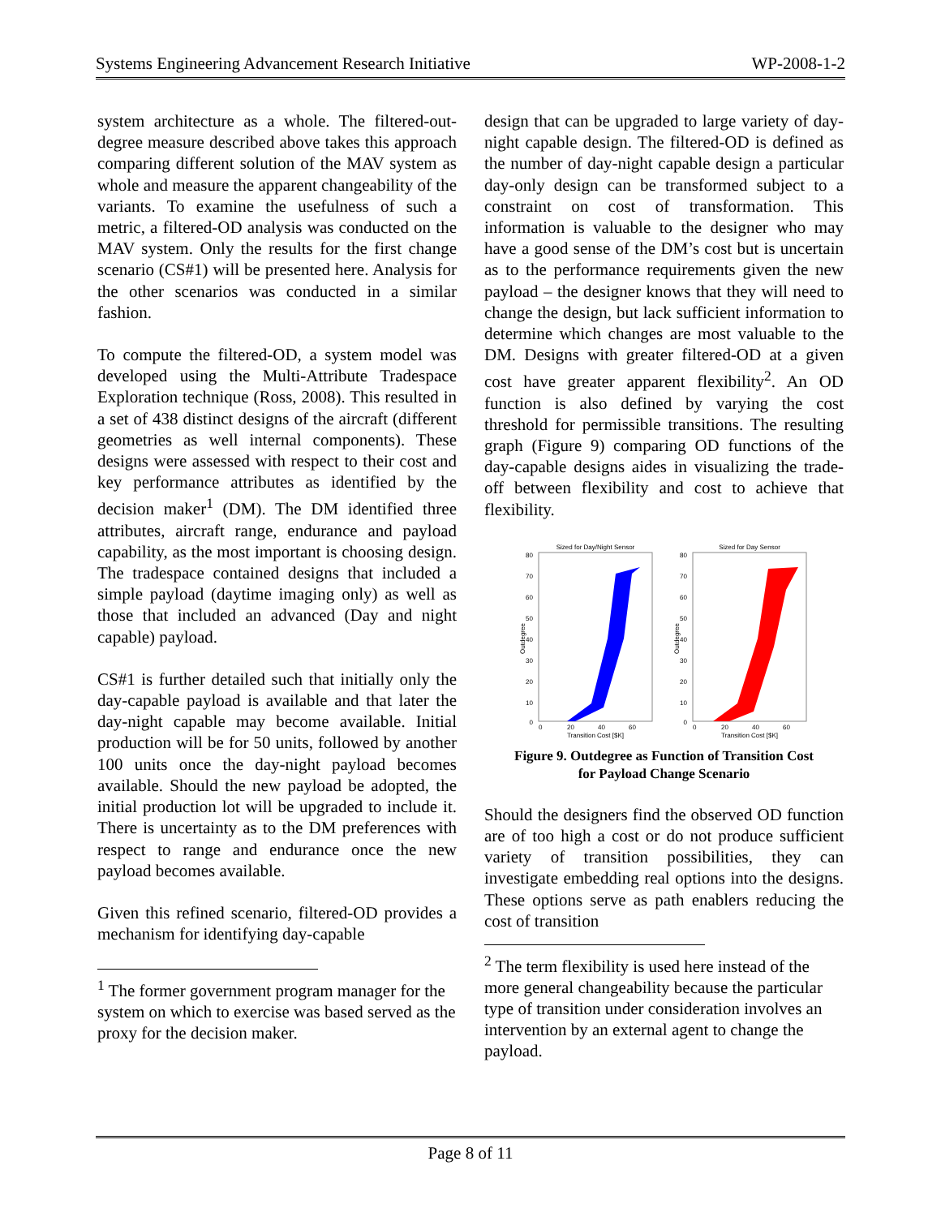Systems Engineering Advancement Research Initiative WP-2008-1-2
system architecture as a whole. The filtered-out-degree measure described above takes this approach comparing different solution of the MAV system as whole and measure the apparent changeability of the variants. To examine the usefulness of such a metric, a filtered-OD analysis was conducted on the MAV system. Only the results for the first change scenario (CS#1) will be presented here. Analysis for the other scenarios was conducted in a similar fashion.
To compute the filtered-OD, a system model was developed using the Multi-Attribute Tradespace Exploration technique (Ross, 2008). This resulted in a set of 438 distinct designs of the aircraft (different geometries as well internal components). These designs were assessed with respect to their cost and key performance attributes as identified by the decision maker<sup>1</sup> (DM). The DM identified three attributes, aircraft range, endurance and payload capability, as the most important is choosing design. The tradespace contained designs that included a simple payload (daytime imaging only) as well as those that included an advanced (Day and night capable) payload.
CS#1 is further detailed such that initially only the day-capable payload is available and that later the day-night capable may become available. Initial production will be for 50 units, followed by another 100 units once the day-night payload becomes available. Should the new payload be adopted, the initial production lot will be upgraded to include it. There is uncertainty as to the DM preferences with respect to range and endurance once the new payload becomes available.
Given this refined scenario, filtered-OD provides a mechanism for identifying day-capable
<sup>1</sup> The former government program manager for the system on which to exercise was based served as the proxy for the decision maker.
design that can be upgraded to large variety of day-night capable design. The filtered-OD is defined as the number of day-night capable design a particular day-only design can be transformed subject to a constraint on cost of transformation. This information is valuable to the designer who may have a good sense of the DM’s cost but is uncertain as to the performance requirements given the new payload – the designer knows that they will need to change the design, but lack sufficient information to determine which changes are most valuable to the DM. Designs with greater filtered-OD at a given cost have greater apparent flexibility<sup>2</sup>. An OD function is also defined by varying the cost threshold for permissible transitions. The resulting graph (Figure 9) comparing OD functions of the day-capable designs aides in visualizing the trade-off between flexibility and cost to achieve that flexibility.
Sized for Day/Night Sensor
80
70
60
50
40
30
20
10
0
0
20
40
60
Transition Cost [$K]
Outdegree
Sized for Day Sensor
80
70
60
50
40
30
20
10
0
0
20
40
60
Transition Cost [$K]
Outdegree
Figure 9. Outdegree as Function of Transition Cost
for Payload Change Scenario
Should the designers find the observed OD function are of too high a cost or do not produce sufficient variety of transition possibilities, they can investigate embedding real options into the designs. These options serve as path enablers reducing the cost of transition
<sup>2</sup> The term flexibility is used here instead of the more general changeability because the particular type of transition under consideration involves an intervention by an external agent to change the payload.
Page 8 of 11